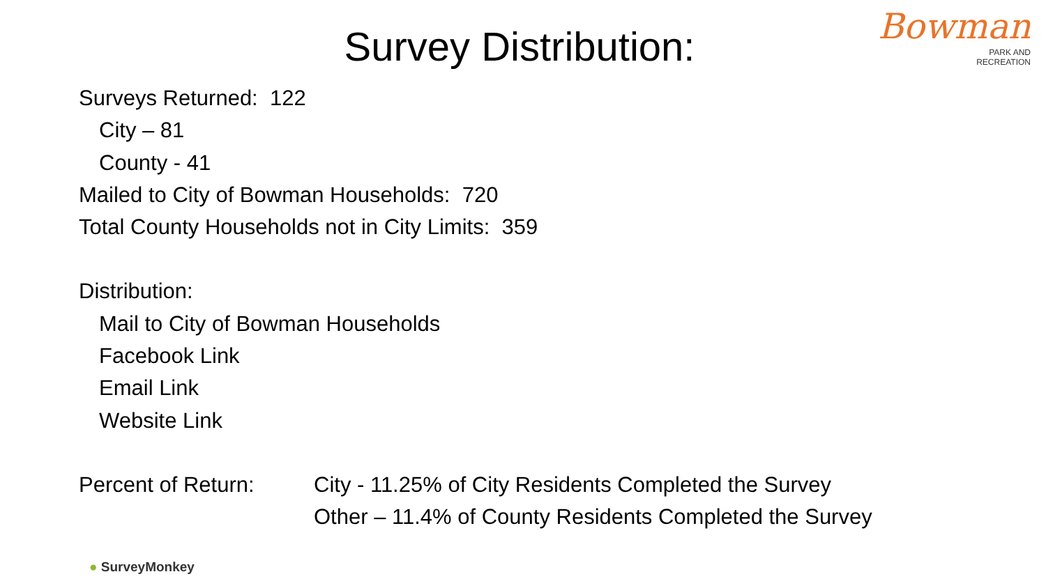Survey Distribution:
Bowman
PARK AND
RECREATION
Surveys Returned: 122
City – 81
County - 41
Mailed to City of Bowman Households: 720
Total County Households not in City Limits: 359
Distribution:
Mail to City of Bowman Households
Facebook Link
Email Link
Website Link
Percent of Return: City - 11.25% of City Residents Completed the Survey
Other – 11.4% of County Residents Completed the Survey
● SurveyMonkey